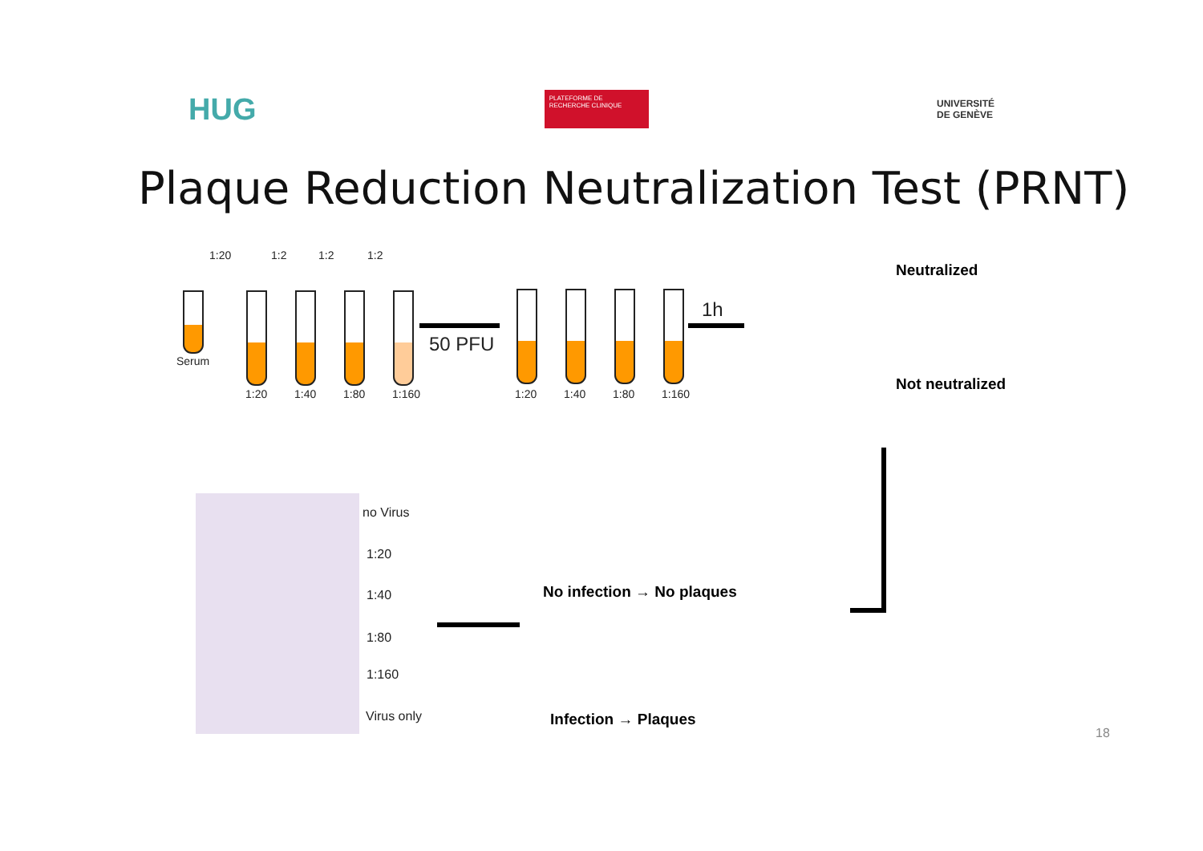HUG
PLATEFORME DE RECHERCHE CLINIQUE
UNIVERSITÉ
DE GENÈVE
Plaque Reduction Neutralization Test (PRNT)
1:20 1:2 1:2 1:2
Serum
1:20 1:40 1:80 1:160
50 PFU
1:20 1:40 1:80 1:160
1h
Neutralized
Not neutralized
no Virus
1:20
1:40
1:80
1:160
Virus only
No infection → No plaques
Infection → Plaques
18